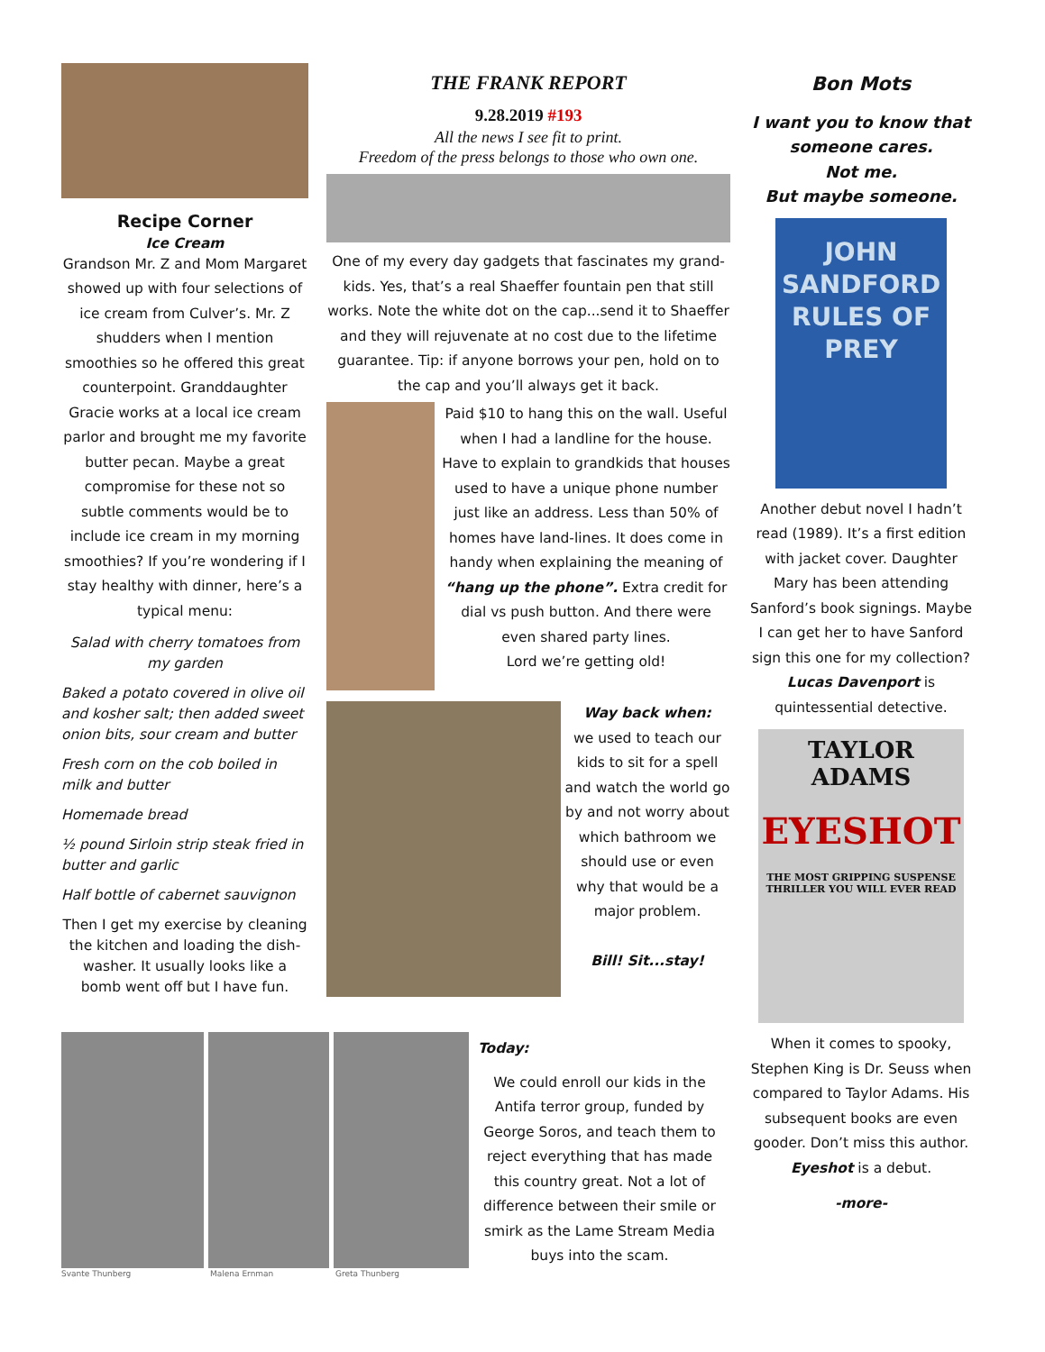Recipe Corner
Ice Cream
Grandson Mr. Z and Mom Margaret showed up with four selections of ice cream from Culver’s. Mr. Z shudders when I mention smoothies so he offered this great counterpoint. Granddaughter Gracie works at a local ice cream parlor and brought me my favorite butter pecan. Maybe a great compromise for these not so subtle comments would be to include ice cream in my morning smoothies? If you’re wondering if I stay healthy with dinner, here’s a typical menu:
Salad with cherry tomatoes from my garden
Baked a potato covered in olive oil and kosher salt; then added sweet onion bits, sour cream and butter
Fresh corn on the cob boiled in milk and butter
Homemade bread
½ pound Sirloin strip steak fried in butter and garlic
Half bottle of cabernet sauvignon
Then I get my exercise by cleaning the kitchen and loading the dish-washer. It usually looks like a bomb went off but I have fun.
THE FRANK REPORT
9.28.2019 #193
All the news I see fit to print.
Freedom of the press belongs to those who own one.
One of my every day gadgets that fascinates my grand-kids. Yes, that’s a real Shaeffer fountain pen that still works. Note the white dot on the cap...send it to Shaeffer and they will rejuvenate at no cost due to the lifetime guarantee. Tip: if anyone borrows your pen, hold on to the cap and you’ll always get it back.
Paid $10 to hang this on the wall. Useful when I had a landline for the house. Have to explain to grandkids that houses used to have a unique phone number just like an address. Less than 50% of homes have land-lines. It does come in handy when explaining the meaning of “hang up the phone”. Extra credit for dial vs push button. And there were even shared party lines.
Lord we’re getting old!
Way back when:
we used to teach our kids to sit for a spell and watch the world go by and not worry about which bathroom we should use or even why that would be a major problem.
Bill! Sit...stay!
Svante Thunberg Malena Ernman Greta Thunberg
Today:
We could enroll our kids in the Antifa terror group, funded by George Soros, and teach them to reject everything that has made this country great. Not a lot of difference between their smile or smirk as the Lame Stream Media buys into the scam.
Bon Mots
I want you to know that someone cares.
Not me.
But maybe someone.
JOHN SANDFORD
RULES OF PREY
Another debut novel I hadn’t read (1989). It’s a first edition with jacket cover. Daughter Mary has been attending Sanford’s book signings. Maybe I can get her to have Sanford sign this one for my collection? Lucas Davenport is quintessential detective.
TAYLOR ADAMS
EYESHOT
THE MOST GRIPPING SUSPENSE THRILLER YOU WILL EVER READ
When it comes to spooky, Stephen King is Dr. Seuss when compared to Taylor Adams. His subsequent books are even gooder. Don’t miss this author. Eyeshot is a debut.
-more-